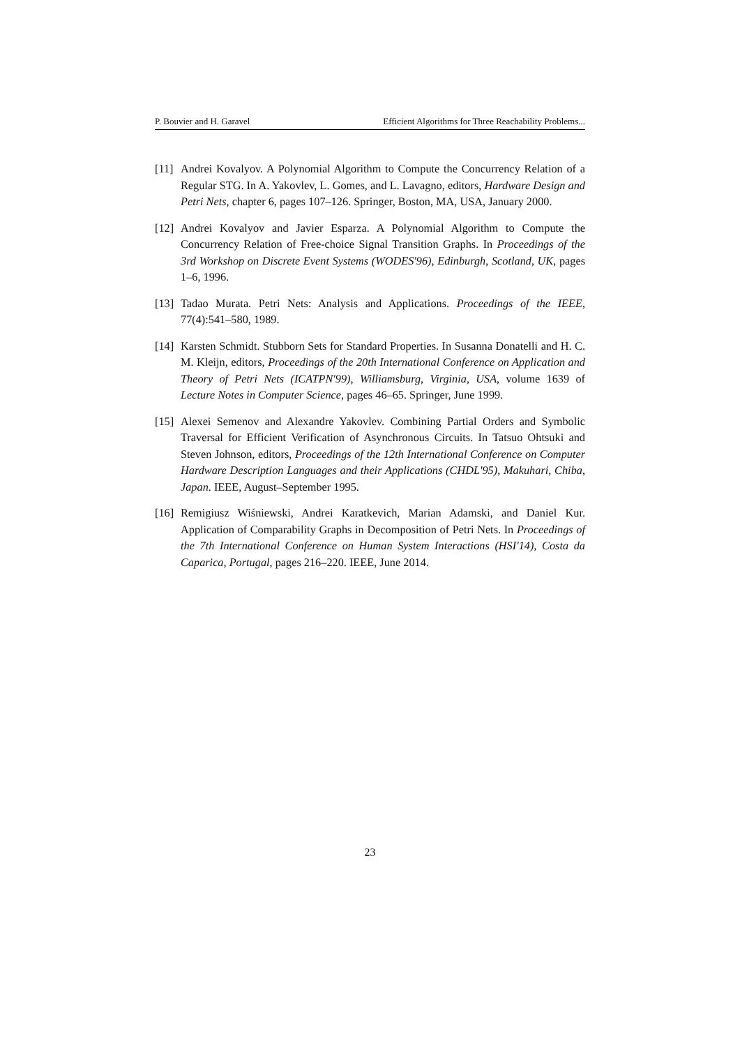P. Bouvier and H. Garavel Efficient Algorithms for Three Reachability Problems...
[11] Andrei Kovalyov. A Polynomial Algorithm to Compute the Concurrency Relation of a Regular STG. In A. Yakovlev, L. Gomes, and L. Lavagno, editors, Hardware Design and Petri Nets, chapter 6, pages 107–126. Springer, Boston, MA, USA, January 2000.
[12] Andrei Kovalyov and Javier Esparza. A Polynomial Algorithm to Compute the Concurrency Relation of Free-choice Signal Transition Graphs. In Proceedings of the 3rd Workshop on Discrete Event Systems (WODES'96), Edinburgh, Scotland, UK, pages 1–6, 1996.
[13] Tadao Murata. Petri Nets: Analysis and Applications. Proceedings of the IEEE, 77(4):541–580, 1989.
[14] Karsten Schmidt. Stubborn Sets for Standard Properties. In Susanna Donatelli and H. C. M. Kleijn, editors, Proceedings of the 20th International Conference on Application and Theory of Petri Nets (ICATPN'99), Williamsburg, Virginia, USA, volume 1639 of Lecture Notes in Computer Science, pages 46–65. Springer, June 1999.
[15] Alexei Semenov and Alexandre Yakovlev. Combining Partial Orders and Symbolic Traversal for Efficient Verification of Asynchronous Circuits. In Tatsuo Ohtsuki and Steven Johnson, editors, Proceedings of the 12th International Conference on Computer Hardware Description Languages and their Applications (CHDL'95), Makuhari, Chiba, Japan. IEEE, August–September 1995.
[16] Remigiusz Wiśniewski, Andrei Karatkevich, Marian Adamski, and Daniel Kur. Application of Comparability Graphs in Decomposition of Petri Nets. In Proceedings of the 7th International Conference on Human System Interactions (HSI'14), Costa da Caparica, Portugal, pages 216–220. IEEE, June 2014.
23